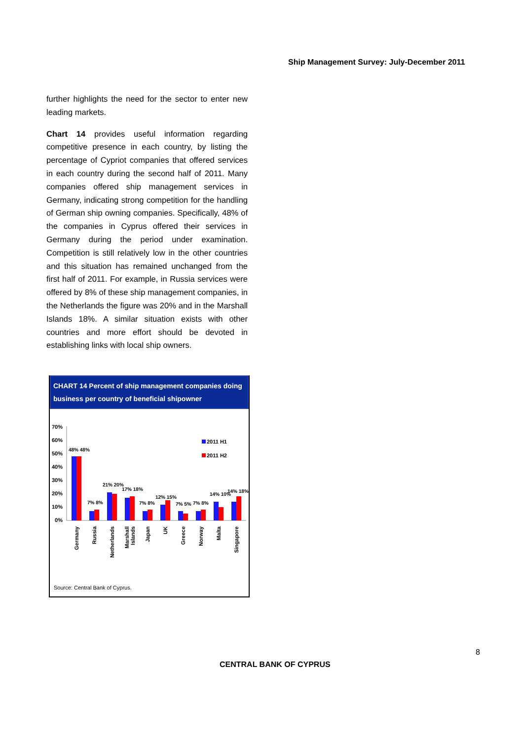Ship Management Survey: July-December 2011
further highlights the need for the sector to enter new leading markets.
Chart 14 provides useful information regarding competitive presence in each country, by listing the percentage of Cypriot companies that offered services in each country during the second half of 2011. Many companies offered ship management services in Germany, indicating strong competition for the handling of German ship owning companies. Specifically, 48% of the companies in Cyprus offered their services in Germany during the period under examination. Competition is still relatively low in the other countries and this situation has remained unchanged from the first half of 2011. For example, in Russia services were offered by 8% of these ship management companies, in the Netherlands the figure was 20% and in the Marshall Islands 18%. A similar situation exists with other countries and more effort should be devoted in establishing links with local ship owners.
CHART 14 Percent of ship management companies doing business per country of beneficial shipowner
70%
60%
50%
40%
30%
20%
10%
0%
2011 H1
2011 H2
48% 48%
7% 8%
21% 20%
17% 18%
7% 8%
12% 15%
7% 5%
7% 8%
14% 10%
14% 18%
Germany
Russia
Netherlands
Marshall
Islands
Japan
UK
Greece
Norway
Malta
Singapore
Source: Central Bank of Cyprus.
8
CENTRAL BANK OF CYPRUS